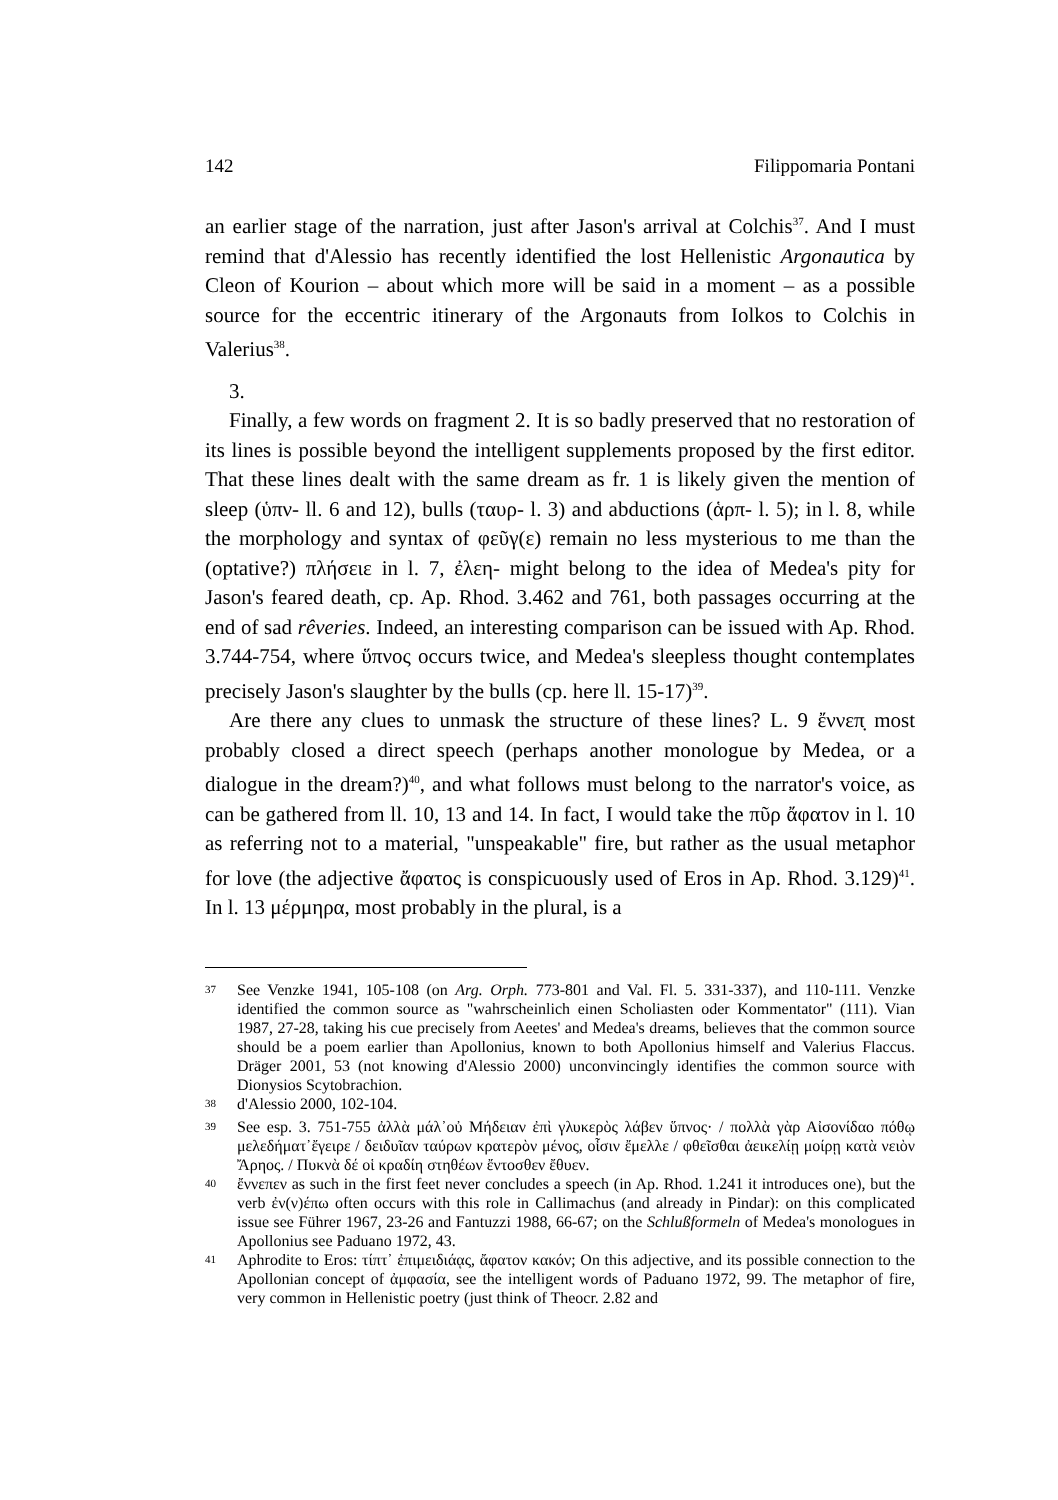142 Filippomaria Pontani
an earlier stage of the narration, just after Jason's arrival at Colchis<sup>37</sup>. And I must remind that d'Alessio has recently identified the lost Hellenistic Argonautica by Cleon of Kourion – about which more will be said in a moment – as a possible source for the eccentric itinerary of the Argonauts from Iolkos to Colchis in Valerius<sup>38</sup>.
3.
Finally, a few words on fragment 2. It is so badly preserved that no restoration of its lines is possible beyond the intelligent supplements proposed by the first editor. That these lines dealt with the same dream as fr. 1 is likely given the mention of sleep (ὑπν- ll. 6 and 12), bulls (ταυρ- l. 3) and abductions (ἁρπ- l. 5); in l. 8, while the morphology and syntax of φεῦγ(ε) remain no less mysterious to me than the (optative?) πλήσειε in l. 7, ἐλεη- might belong to the idea of Medea's pity for Jason's feared death, cp. Ap. Rhod. 3.462 and 761, both passages occurring at the end of sad rêveries. Indeed, an interesting comparison can be issued with Ap. Rhod. 3.744-754, where ὕπνος occurs twice, and Medea's sleepless thought contemplates precisely Jason's slaughter by the bulls (cp. here ll. 15-17)<sup>39</sup>.
Are there any clues to unmask the structure of these lines? L. 9 ἔννεπ̣ most probably closed a direct speech (perhaps another monologue by Medea, or a dialogue in the dream?)<sup>40</sup>, and what follows must belong to the narrator's voice, as can be gathered from ll. 10, 13 and 14. In fact, I would take the πῦρ ἄφατον in l. 10 as referring not to a material, "unspeakable" fire, but rather as the usual metaphor for love (the adjective ἄφατος is conspicuously used of Eros in Ap. Rhod. 3.129)<sup>41</sup>. In l. 13 μέρμηρα, most probably in the plural, is a
<sup>37</sup> See Venzke 1941, 105-108 (on Arg. Orph. 773-801 and Val. Fl. 5. 331-337), and 110-111. Venzke identified the common source as "wahrscheinlich einen Scholiasten oder Kommentator" (111). Vian 1987, 27-28, taking his cue precisely from Aeetes' and Medea's dreams, believes that the common source should be a poem earlier than Apollonius, known to both Apollonius himself and Valerius Flaccus. Dräger 2001, 53 (not knowing d'Alessio 2000) unconvincingly identifies the common source with Dionysios Scytobrachion.
<sup>38</sup> d'Alessio 2000, 102-104.
<sup>39</sup> See esp. 3. 751-755 ἀλλὰ μάλ᾽οὐ Μήδειαν ἐπὶ γλυκερὸς λάβεν ὕπνος· / πολλὰ γὰρ Αἰσονίδαο πόθῳ μελεδήματ᾽ἔγειρε / δειδυῖαν ταύρων κρατερὸν μένος, οἷσιν ἔμελλε / φθεῖσθαι ἀεικελίῃ μοίρῃ κατὰ νειὸν Ἄρηος. / Πυκνὰ δέ οἱ κραδίη στηθέων ἔντοσθεν ἔθυεν.
<sup>40</sup> ἔννεπεν as such in the first feet never concludes a speech (in Ap. Rhod. 1.241 it introduces one), but the verb ἐν(ν)έπω often occurs with this role in Callimachus (and already in Pindar): on this complicated issue see Führer 1967, 23-26 and Fantuzzi 1988, 66-67; on the Schlußformeln of Medea's monologues in Apollonius see Paduano 1972, 43.
<sup>41</sup> Aphrodite to Eros: τίπτ᾽ ἐπιμειδιάᾳς, ἄφατον κακόν; On this adjective, and its possible connection to the Apollonian concept of ἀμφασία, see the intelligent words of Paduano 1972, 99. The metaphor of fire, very common in Hellenistic poetry (just think of Theocr. 2.82 and